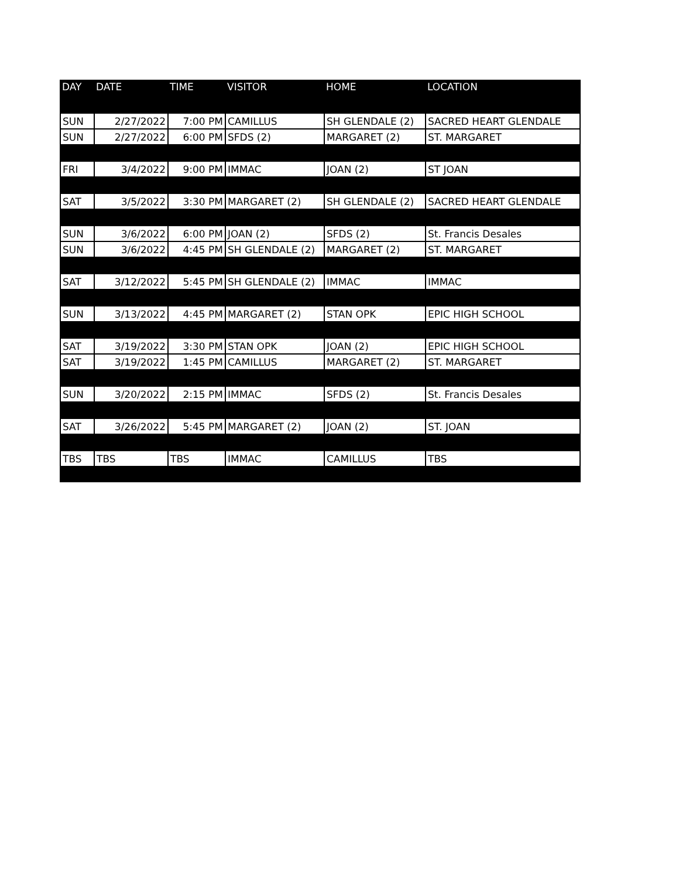| DAY | DATE | TIME | VISITOR | HOME | LOCATION |
| --- | --- | --- | --- | --- | --- |
| SUN | 2/27/2022 | 7:00 PM | CAMILLUS | SH GLENDALE (2) | SACRED HEART GLENDALE |
| SUN | 2/27/2022 | 6:00 PM | SFDS (2) | MARGARET (2) | ST. MARGARET |
| FRI | 3/4/2022 | 9:00 PM | IMMAC | JOAN (2) | ST JOAN |
| SAT | 3/5/2022 | 3:30 PM | MARGARET (2) | SH GLENDALE (2) | SACRED HEART GLENDALE |
| SUN | 3/6/2022 | 6:00 PM | JOAN (2) | SFDS (2) | St. Francis Desales |
| SUN | 3/6/2022 | 4:45 PM | SH GLENDALE (2) | MARGARET (2) | ST. MARGARET |
| SAT | 3/12/2022 | 5:45 PM | SH GLENDALE (2) | IMMAC | IMMAC |
| SUN | 3/13/2022 | 4:45 PM | MARGARET (2) | STAN OPK | EPIC HIGH SCHOOL |
| SAT | 3/19/2022 | 3:30 PM | STAN OPK | JOAN (2) | EPIC HIGH SCHOOL |
| SAT | 3/19/2022 | 1:45 PM | CAMILLUS | MARGARET (2) | ST. MARGARET |
| SUN | 3/20/2022 | 2:15 PM | IMMAC | SFDS (2) | St. Francis Desales |
| SAT | 3/26/2022 | 5:45 PM | MARGARET (2) | JOAN (2) | ST. JOAN |
| TBS | TBS | TBS | IMMAC | CAMILLUS | TBS |